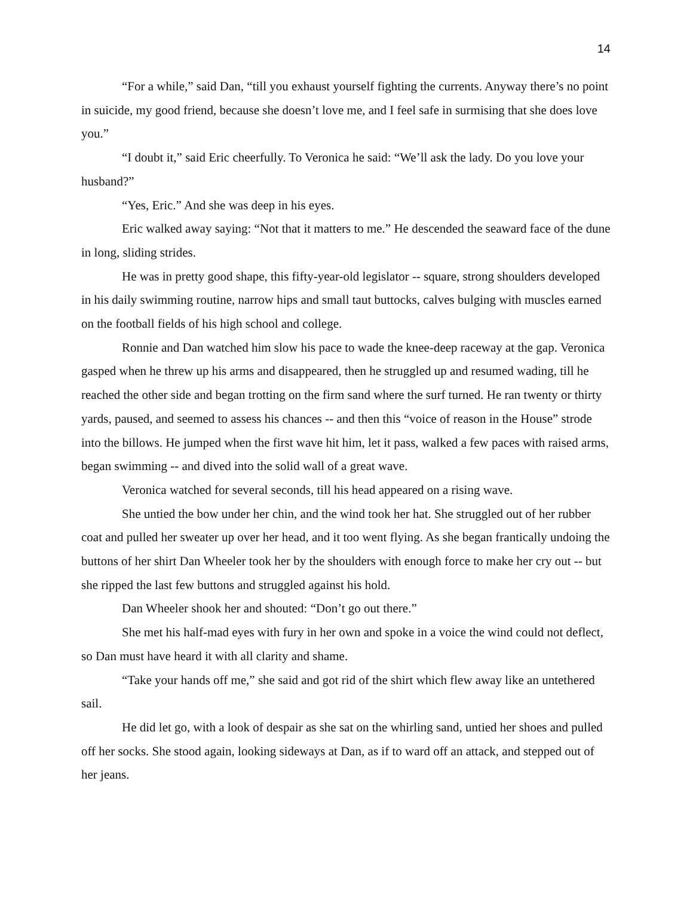14
“For a while,” said Dan, “till you exhaust yourself fighting the currents. Anyway there’s no point in suicide, my good friend, because she doesn’t love me, and I feel safe in surmising that she does love you.”
“I doubt it,” said Eric cheerfully. To Veronica he said: “We’ll ask the lady. Do you love your husband?”
“Yes, Eric.” And she was deep in his eyes.
Eric walked away saying: “Not that it matters to me.” He descended the seaward face of the dune in long, sliding strides.
He was in pretty good shape, this fifty-year-old legislator -- square, strong shoulders developed in his daily swimming routine, narrow hips and small taut buttocks, calves bulging with muscles earned on the football fields of his high school and college.
Ronnie and Dan watched him slow his pace to wade the knee-deep raceway at the gap. Veronica gasped when he threw up his arms and disappeared, then he struggled up and resumed wading, till he reached the other side and began trotting on the firm sand where the surf turned. He ran twenty or thirty yards, paused, and seemed to assess his chances -- and then this “voice of reason in the House” strode into the billows. He jumped when the first wave hit him, let it pass, walked a few paces with raised arms, began swimming -- and dived into the solid wall of a great wave.
Veronica watched for several seconds, till his head appeared on a rising wave.
She untied the bow under her chin, and the wind took her hat. She struggled out of her rubber coat and pulled her sweater up over her head, and it too went flying. As she began frantically undoing the buttons of her shirt Dan Wheeler took her by the shoulders with enough force to make her cry out -- but she ripped the last few buttons and struggled against his hold.
Dan Wheeler shook her and shouted: “Don’t go out there.”
She met his half-mad eyes with fury in her own and spoke in a voice the wind could not deflect, so Dan must have heard it with all clarity and shame.
“Take your hands off me,” she said and got rid of the shirt which flew away like an untethered sail.
He did let go, with a look of despair as she sat on the whirling sand, untied her shoes and pulled off her socks. She stood again, looking sideways at Dan, as if to ward off an attack, and stepped out of her jeans.